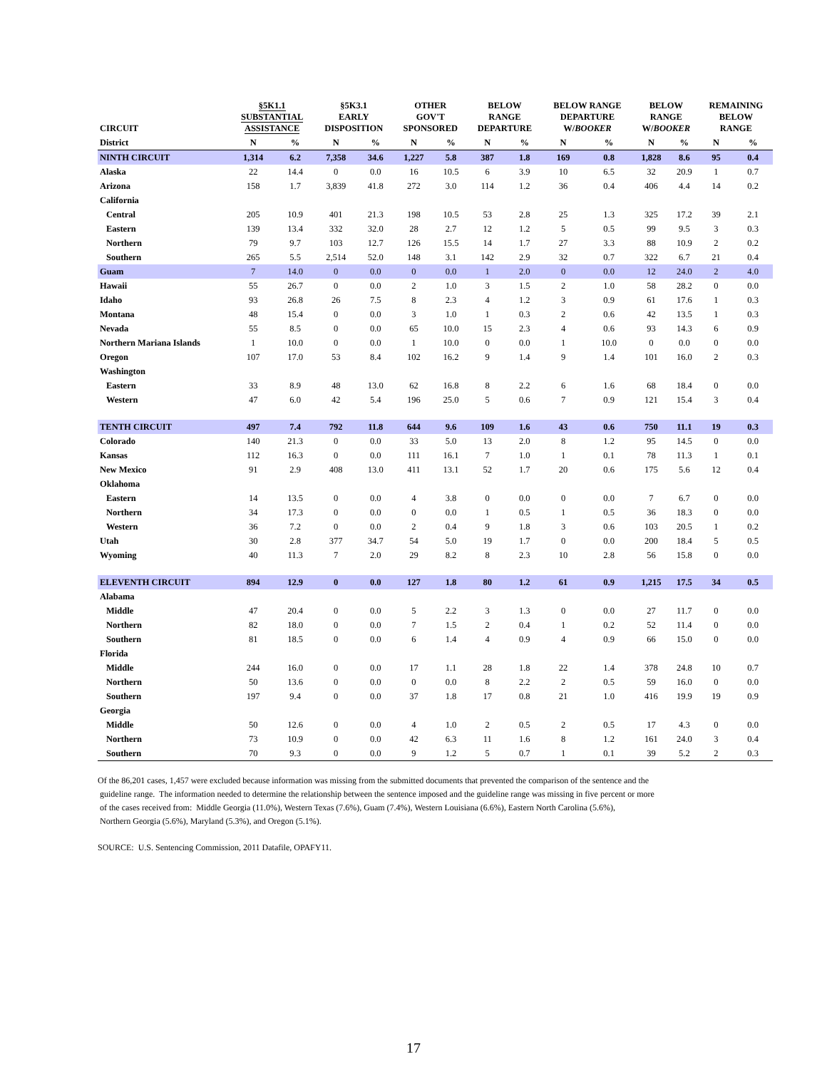| CIRCUIT | §5K1.1 SUBSTANTIAL ASSISTANCE | | §5K3.1 EARLY DISPOSITION | | OTHER GOV'T SPONSORED | | BELOW RANGE DEPARTURE | | BELOW RANGE DEPARTURE W/ BOOKER | | BELOW RANGE W/ BOOKER | | REMAINING BELOW RANGE | |
| --- | --- | --- | --- | --- | --- | --- | --- | --- | --- | --- | --- | --- | --- | --- |
| District | N | % | N | % | N | % | N | % | N | % | N | % | N | % |
| NINTH CIRCUIT | 1,314 | 6.2 | 7,358 | 34.6 | 1,227 | 5.8 | 387 | 1.8 | 169 | 0.8 | 1,828 | 8.6 | 95 | 0.4 |
| Alaska | 22 | 14.4 | 0 | 0.0 | 16 | 10.5 | 6 | 3.9 | 10 | 6.5 | 32 | 20.9 | 1 | 0.7 |
| Arizona | 158 | 1.7 | 3,839 | 41.8 | 272 | 3.0 | 114 | 1.2 | 36 | 0.4 | 406 | 4.4 | 14 | 0.2 |
| California | | | | | | | | | | | | | | |
| Central | 205 | 10.9 | 401 | 21.3 | 198 | 10.5 | 53 | 2.8 | 25 | 1.3 | 325 | 17.2 | 39 | 2.1 |
| Eastern | 139 | 13.4 | 332 | 32.0 | 28 | 2.7 | 12 | 1.2 | 5 | 0.5 | 99 | 9.5 | 3 | 0.3 |
| Northern | 79 | 9.7 | 103 | 12.7 | 126 | 15.5 | 14 | 1.7 | 27 | 3.3 | 88 | 10.9 | 2 | 0.2 |
| Southern | 265 | 5.5 | 2,514 | 52.0 | 148 | 3.1 | 142 | 2.9 | 32 | 0.7 | 322 | 6.7 | 21 | 0.4 |
| Guam | 7 | 14.0 | 0 | 0.0 | 0 | 0.0 | 1 | 2.0 | 0 | 0.0 | 12 | 24.0 | 2 | 4.0 |
| Hawaii | 55 | 26.7 | 0 | 0.0 | 2 | 1.0 | 3 | 1.5 | 2 | 1.0 | 58 | 28.2 | 0 | 0.0 |
| Idaho | 93 | 26.8 | 26 | 7.5 | 8 | 2.3 | 4 | 1.2 | 3 | 0.9 | 61 | 17.6 | 1 | 0.3 |
| Montana | 48 | 15.4 | 0 | 0.0 | 3 | 1.0 | 1 | 0.3 | 2 | 0.6 | 42 | 13.5 | 1 | 0.3 |
| Nevada | 55 | 8.5 | 0 | 0.0 | 65 | 10.0 | 15 | 2.3 | 4 | 0.6 | 93 | 14.3 | 6 | 0.9 |
| Northern Mariana Islands | 1 | 10.0 | 0 | 0.0 | 1 | 10.0 | 0 | 0.0 | 1 | 10.0 | 0 | 0.0 | 0 | 0.0 |
| Oregon | 107 | 17.0 | 53 | 8.4 | 102 | 16.2 | 9 | 1.4 | 9 | 1.4 | 101 | 16.0 | 2 | 0.3 |
| Washington | | | | | | | | | | | | | | |
| Eastern | 33 | 8.9 | 48 | 13.0 | 62 | 16.8 | 8 | 2.2 | 6 | 1.6 | 68 | 18.4 | 0 | 0.0 |
| Western | 47 | 6.0 | 42 | 5.4 | 196 | 25.0 | 5 | 0.6 | 7 | 0.9 | 121 | 15.4 | 3 | 0.4 |
| TENTH CIRCUIT | 497 | 7.4 | 792 | 11.8 | 644 | 9.6 | 109 | 1.6 | 43 | 0.6 | 750 | 11.1 | 19 | 0.3 |
| Colorado | 140 | 21.3 | 0 | 0.0 | 33 | 5.0 | 13 | 2.0 | 8 | 1.2 | 95 | 14.5 | 0 | 0.0 |
| Kansas | 112 | 16.3 | 0 | 0.0 | 111 | 16.1 | 7 | 1.0 | 1 | 0.1 | 78 | 11.3 | 1 | 0.1 |
| New Mexico | 91 | 2.9 | 408 | 13.0 | 411 | 13.1 | 52 | 1.7 | 20 | 0.6 | 175 | 5.6 | 12 | 0.4 |
| Oklahoma | | | | | | | | | | | | | | |
| Eastern | 14 | 13.5 | 0 | 0.0 | 4 | 3.8 | 0 | 0.0 | 0 | 0.0 | 7 | 6.7 | 0 | 0.0 |
| Northern | 34 | 17.3 | 0 | 0.0 | 0 | 0.0 | 1 | 0.5 | 1 | 0.5 | 36 | 18.3 | 0 | 0.0 |
| Western | 36 | 7.2 | 0 | 0.0 | 2 | 0.4 | 9 | 1.8 | 3 | 0.6 | 103 | 20.5 | 1 | 0.2 |
| Utah | 30 | 2.8 | 377 | 34.7 | 54 | 5.0 | 19 | 1.7 | 0 | 0.0 | 200 | 18.4 | 5 | 0.5 |
| Wyoming | 40 | 11.3 | 7 | 2.0 | 29 | 8.2 | 8 | 2.3 | 10 | 2.8 | 56 | 15.8 | 0 | 0.0 |
| ELEVENTH CIRCUIT | 894 | 12.9 | 0 | 0.0 | 127 | 1.8 | 80 | 1.2 | 61 | 0.9 | 1,215 | 17.5 | 34 | 0.5 |
| Alabama | | | | | | | | | | | | | | |
| Middle | 47 | 20.4 | 0 | 0.0 | 5 | 2.2 | 3 | 1.3 | 0 | 0.0 | 27 | 11.7 | 0 | 0.0 |
| Northern | 82 | 18.0 | 0 | 0.0 | 7 | 1.5 | 2 | 0.4 | 1 | 0.2 | 52 | 11.4 | 0 | 0.0 |
| Southern | 81 | 18.5 | 0 | 0.0 | 6 | 1.4 | 4 | 0.9 | 4 | 0.9 | 66 | 15.0 | 0 | 0.0 |
| Florida | | | | | | | | | | | | | | |
| Middle | 244 | 16.0 | 0 | 0.0 | 17 | 1.1 | 28 | 1.8 | 22 | 1.4 | 378 | 24.8 | 10 | 0.7 |
| Northern | 50 | 13.6 | 0 | 0.0 | 0 | 0.0 | 8 | 2.2 | 2 | 0.5 | 59 | 16.0 | 0 | 0.0 |
| Southern | 197 | 9.4 | 0 | 0.0 | 37 | 1.8 | 17 | 0.8 | 21 | 1.0 | 416 | 19.9 | 19 | 0.9 |
| Georgia | | | | | | | | | | | | | | |
| Middle | 50 | 12.6 | 0 | 0.0 | 4 | 1.0 | 2 | 0.5 | 2 | 0.5 | 17 | 4.3 | 0 | 0.0 |
| Northern | 73 | 10.9 | 0 | 0.0 | 42 | 6.3 | 11 | 1.6 | 8 | 1.2 | 161 | 24.0 | 3 | 0.4 |
| Southern | 70 | 9.3 | 0 | 0.0 | 9 | 1.2 | 5 | 0.7 | 1 | 0.1 | 39 | 5.2 | 2 | 0.3 |
Of the 86,201 cases, 1,457 were excluded because information was missing from the submitted documents that prevented the comparison of the sentence and the
guideline range. The information needed to determine the relationship between the sentence imposed and the guideline range was missing in five percent or more
of the cases received from: Middle Georgia (11.0%), Western Texas (7.6%), Guam (7.4%), Western Louisiana (6.6%), Eastern North Carolina (5.6%),
Northern Georgia (5.6%), Maryland (5.3%), and Oregon (5.1%).
SOURCE: U.S. Sentencing Commission, 2011 Datafile, OPAFY11.
17